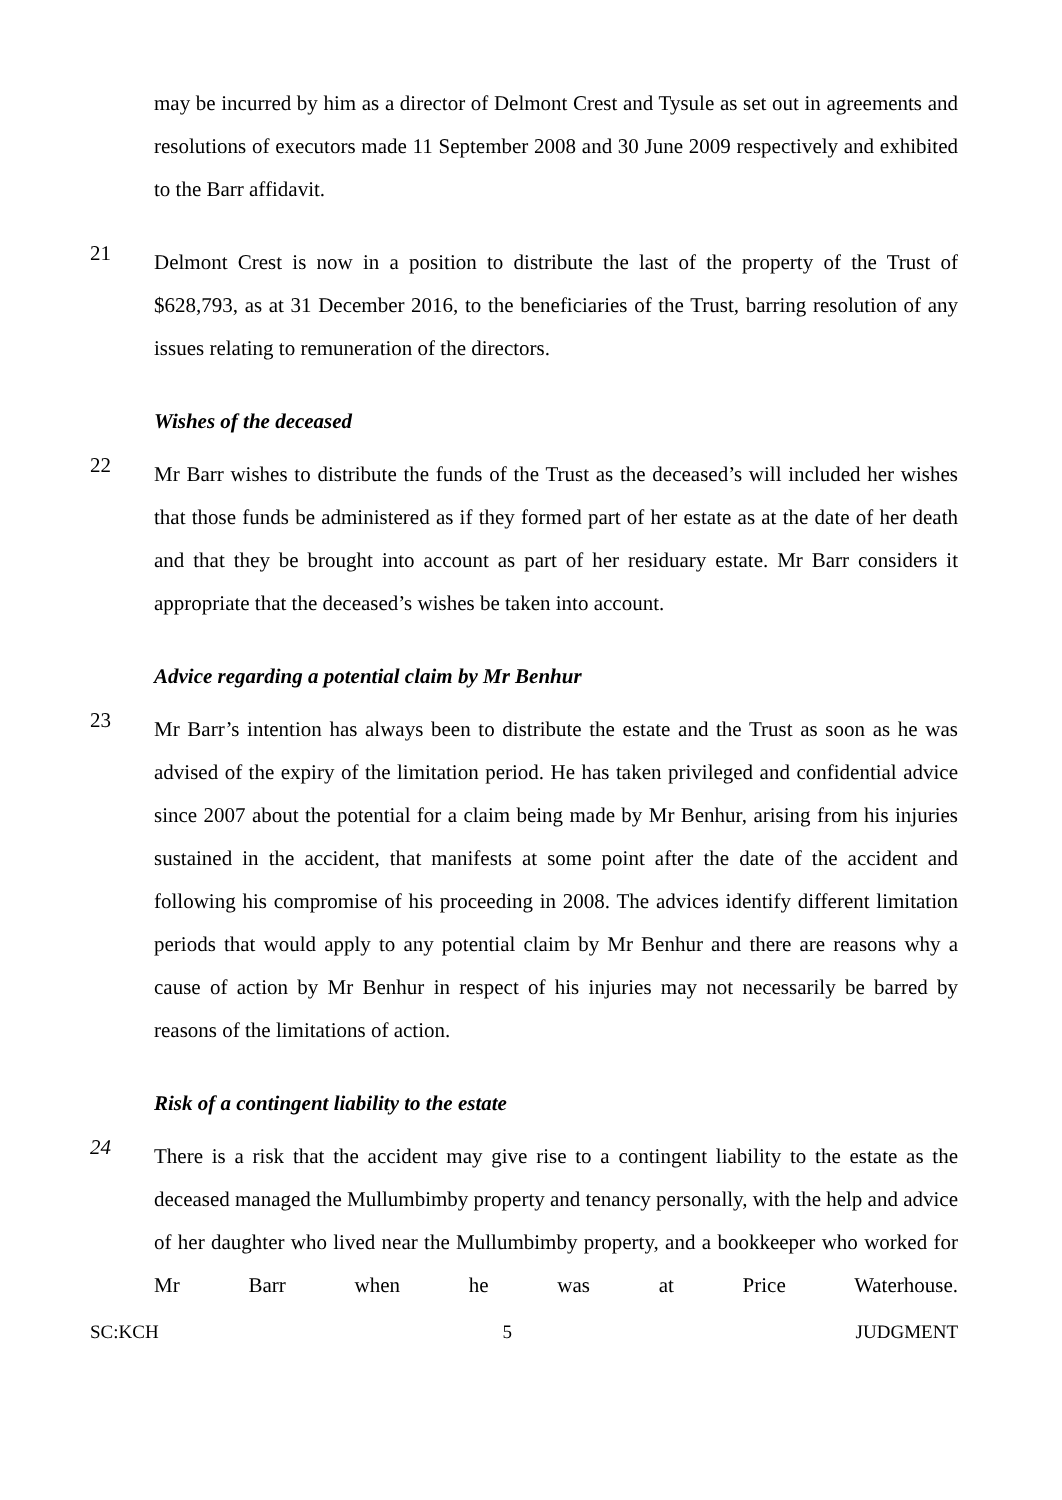may be incurred by him as a director of Delmont Crest and Tysule as set out in agreements and resolutions of executors made 11 September 2008 and 30 June 2009 respectively and exhibited to the Barr affidavit.
21
Delmont Crest is now in a position to distribute the last of the property of the Trust of $628,793, as at 31 December 2016, to the beneficiaries of the Trust, barring resolution of any issues relating to remuneration of the directors.
Wishes of the deceased
22
Mr Barr wishes to distribute the funds of the Trust as the deceased’s will included her wishes that those funds be administered as if they formed part of her estate as at the date of her death and that they be brought into account as part of her residuary estate. Mr Barr considers it appropriate that the deceased’s wishes be taken into account.
Advice regarding a potential claim by Mr Benhur
23
Mr Barr’s intention has always been to distribute the estate and the Trust as soon as he was advised of the expiry of the limitation period. He has taken privileged and confidential advice since 2007 about the potential for a claim being made by Mr Benhur, arising from his injuries sustained in the accident, that manifests at some point after the date of the accident and following his compromise of his proceeding in 2008. The advices identify different limitation periods that would apply to any potential claim by Mr Benhur and there are reasons why a cause of action by Mr Benhur in respect of his injuries may not necessarily be barred by reasons of the limitations of action.
Risk of a contingent liability to the estate
24
There is a risk that the accident may give rise to a contingent liability to the estate as the deceased managed the Mullumbimby property and tenancy personally, with the help and advice of her daughter who lived near the Mullumbimby property, and a bookkeeper who worked for Mr Barr when he was at Price Waterhouse.
SC:KCH 5 JUDGMENT